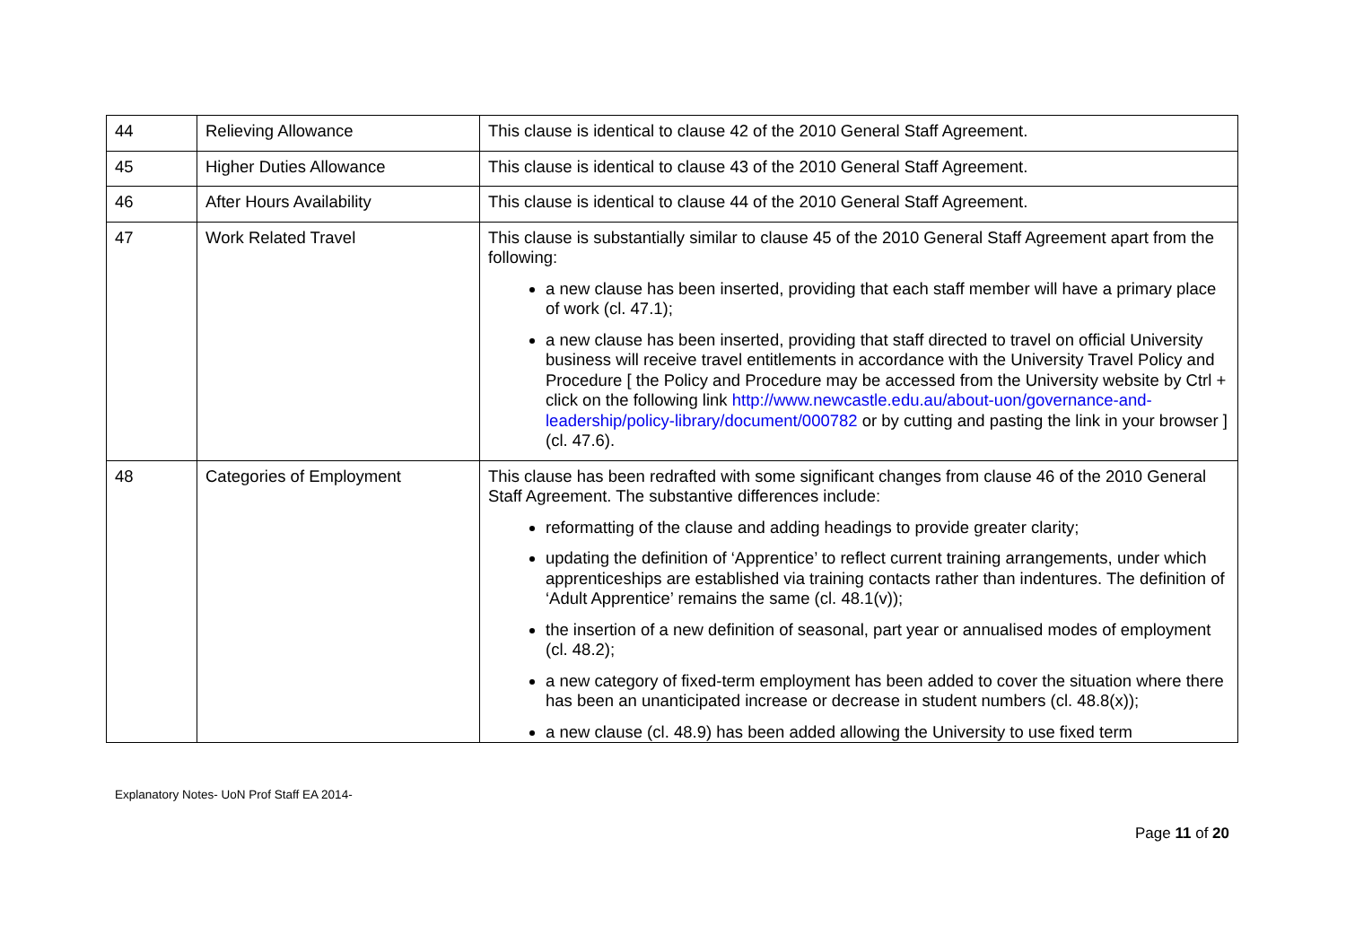| 44 | Relieving Allowance | This clause is identical to clause 42 of the 2010 General Staff Agreement. |
| 45 | Higher Duties Allowance | This clause is identical to clause 43 of the 2010 General Staff Agreement. |
| 46 | After Hours Availability | This clause is identical to clause 44 of the 2010 General Staff Agreement. |
| 47 | Work Related Travel | This clause is substantially similar to clause 45 of the 2010 General Staff Agreement apart from the following: a new clause has been inserted, providing that each staff member will have a primary place of work (cl. 47.1); a new clause has been inserted, providing that staff directed to travel on official University business will receive travel entitlements in accordance with the University Travel Policy and Procedure [ the Policy and Procedure may be accessed from the University website by Ctrl + click on the following link http://www.newcastle.edu.au/about-uon/governance-and-leadership/policy-library/document/000782 or by cutting and pasting the link in your browser ] (cl. 47.6). |
| 48 | Categories of Employment | This clause has been redrafted with some significant changes from clause 46 of the 2010 General Staff Agreement. The substantive differences include: reformatting of the clause and adding headings to provide greater clarity; updating the definition of ‘Apprentice’ to reflect current training arrangements, under which apprenticeships are established via training contacts rather than indentures. The definition of ‘Adult Apprentice’ remains the same (cl. 48.1(v)); the insertion of a new definition of seasonal, part year or annualised modes of employment (cl. 48.2); a new category of fixed-term employment has been added to cover the situation where there has been an unanticipated increase or decrease in student numbers (cl. 48.8(x)); a new clause (cl. 48.9) has been added allowing the University to use fixed term |
Explanatory Notes- UoN Prof Staff EA 2014-
Page 11 of 20